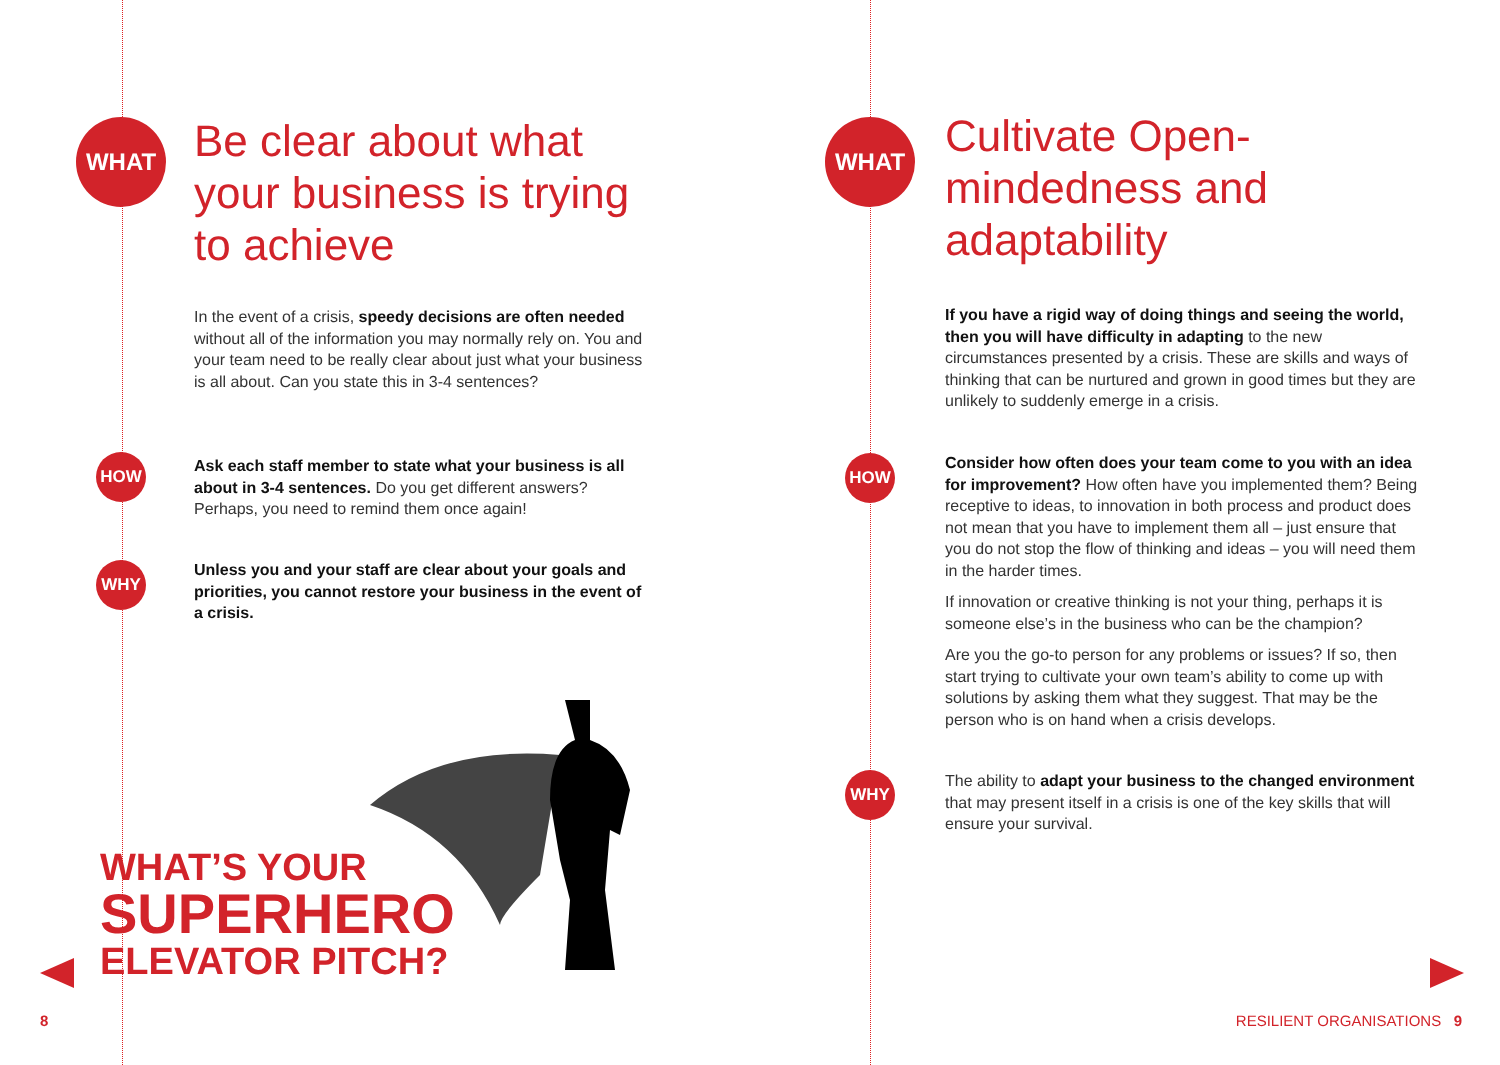WHAT
Be clear about what
your business is trying
to achieve
In the event of a crisis, speedy decisions are often needed without all of the information you may normally rely on. You and your team need to be really clear about just what your business is all about. Can you state this in 3-4 sentences?
HOW
Ask each staff member to state what your business is all about in 3-4 sentences. Do you get different answers? Perhaps, you need to remind them once again!
WHY
Unless you and your staff are clear about your goals and priorities, you cannot restore your business in the event of a crisis.
WHAT’S YOUR
SUPERHERO
ELEVATOR PITCH?
8
WHAT
Cultivate Open-
mindedness and
adaptability
If you have a rigid way of doing things and seeing the world, then you will have difficulty in adapting to the new circumstances presented by a crisis. These are skills and ways of thinking that can be nurtured and grown in good times but they are unlikely to suddenly emerge in a crisis.
HOW
Consider how often does your team come to you with an idea for improvement? How often have you implemented them? Being receptive to ideas, to innovation in both process and product does not mean that you have to implement them all – just ensure that you do not stop the flow of thinking and ideas – you will need them in the harder times.
If innovation or creative thinking is not your thing, perhaps it is someone else’s in the business who can be the champion?
Are you the go-to person for any problems or issues? If so, then start trying to cultivate your own team’s ability to come up with solutions by asking them what they suggest. That may be the person who is on hand when a crisis develops.
WHY
The ability to adapt your business to the changed environment that may present itself in a crisis is one of the key skills that will ensure your survival.
RESILIENT ORGANISATIONS 9